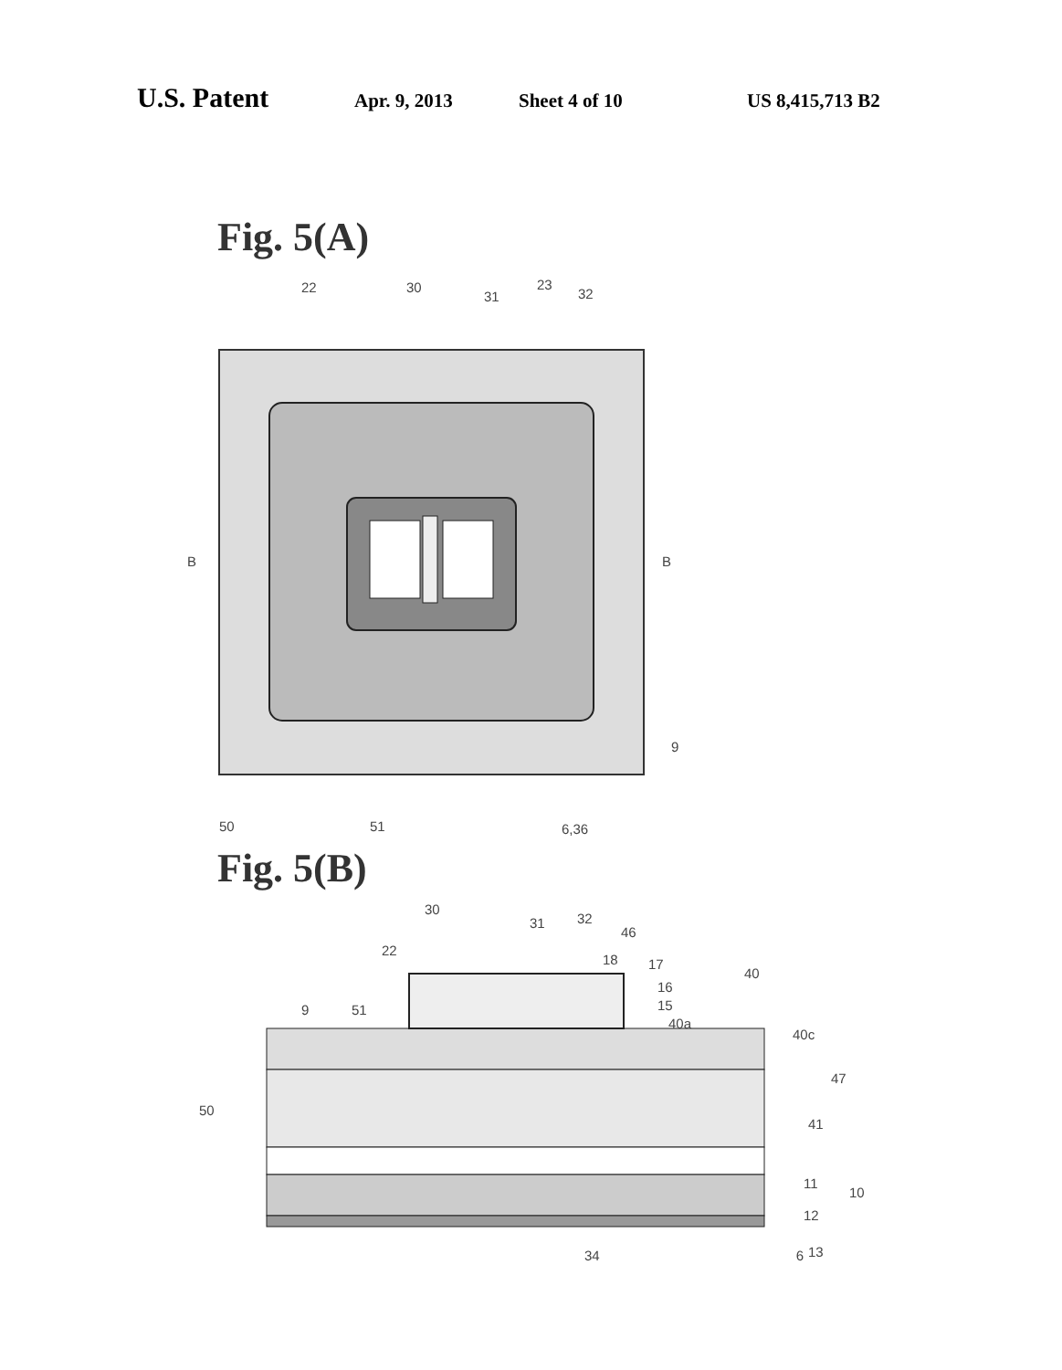U.S. Patent Apr. 9, 2013 Sheet 4 of 10 US 8,415,713 B2
Fig. 5(A)
22
30
31
23
32
B
B
9
50
51
6,36
Fig. 5(B)
30
31
32
46
22
18
17
16
40
15
40a
40c
9
51
47
41
50
11
10
12
13
34 6